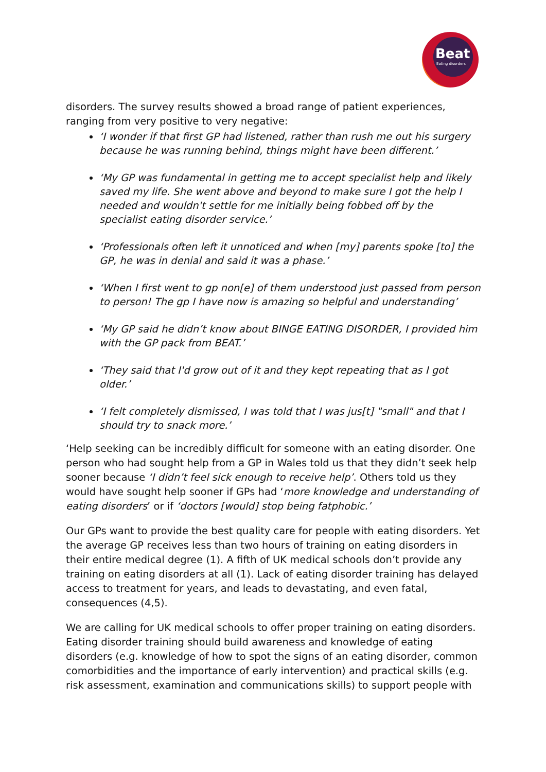Beat
Eating disorders
disorders. The survey results showed a broad range of patient experiences, ranging from very positive to very negative:
‘I wonder if that first GP had listened, rather than rush me out his surgery because he was running behind, things might have been different.’
‘My GP was fundamental in getting me to accept specialist help and likely saved my life. She went above and beyond to make sure I got the help I needed and wouldn't settle for me initially being fobbed off by the specialist eating disorder service.’
‘Professionals often left it unnoticed and when [my] parents spoke [to] the GP, he was in denial and said it was a phase.’
‘When I first went to gp non[e] of them understood just passed from person to person! The gp I have now is amazing so helpful and understanding’
‘My GP said he didn’t know about BINGE EATING DISORDER, I provided him with the GP pack from BEAT.’
‘They said that I'd grow out of it and they kept repeating that as I got older.’
‘I felt completely dismissed, I was told that I was jus[t] "small" and that I should try to snack more.’
‘Help seeking can be incredibly difficult for someone with an eating disorder. One person who had sought help from a GP in Wales told us that they didn’t seek help sooner because ‘I didn’t feel sick enough to receive help’. Others told us they would have sought help sooner if GPs had ‘more knowledge and understanding of eating disorders’ or if ‘doctors [would] stop being fatphobic.’
Our GPs want to provide the best quality care for people with eating disorders. Yet the average GP receives less than two hours of training on eating disorders in their entire medical degree (1). A fifth of UK medical schools don’t provide any training on eating disorders at all (1). Lack of eating disorder training has delayed access to treatment for years, and leads to devastating, and even fatal, consequences (4,5).
We are calling for UK medical schools to offer proper training on eating disorders. Eating disorder training should build awareness and knowledge of eating disorders (e.g. knowledge of how to spot the signs of an eating disorder, common comorbidities and the importance of early intervention) and practical skills (e.g. risk assessment, examination and communications skills) to support people with